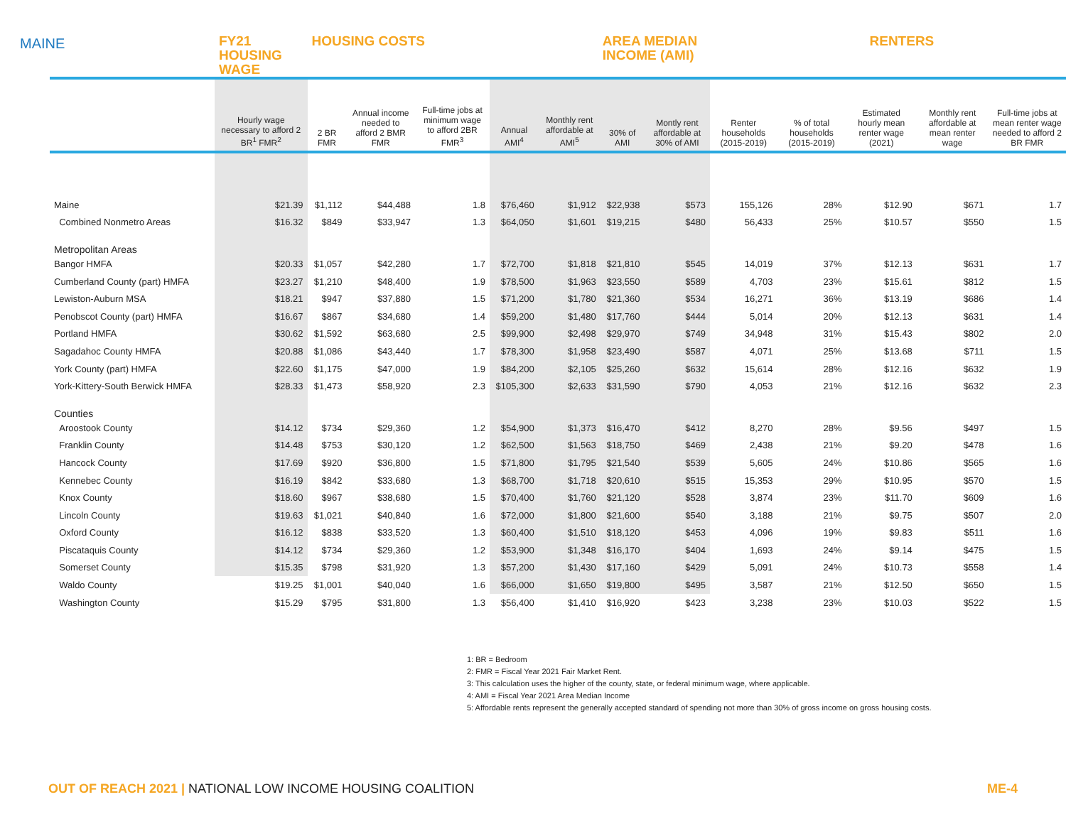MAINE
| | FY21 HOUSING WAGE | HOUSING COSTS | | | | AREA MEDIAN INCOME (AMI) | | | | RENTERS | | | |
| --- | --- | --- | --- | --- | --- | --- | --- | --- | --- | --- | --- | --- | --- |
| | Hourly wage necessary to afford 2 BR<sup>1</sup> FMR<sup>2</sup> | 2 BR FMR | Annual income needed to afford 2 BMR FMR | Full-time jobs at minimum wage to afford 2BR FMR<sup>3</sup> | Annual AMI<sup>4</sup> | Monthly rent affordable at AMI<sup>5</sup> | 30% of AMI | Montly rent affordable at 30% of AMI | Renter households (2015-2019) | % of total households (2015-2019) | Estimated hourly mean renter wage (2021) | Monthly rent affordable at mean renter wage | Full-time jobs at mean renter wage needed to afford 2 BR FMR |
| Maine | $21.39 | $1,112 | $44,488 | 1.8 | $76,460 | $1,912 | $22,938 | $573 | 155,126 | 28% | $12.90 | $671 | 1.7 |
| Combined Nonmetro Areas | $16.32 | $849 | $33,947 | 1.3 | $64,050 | $1,601 | $19,215 | $480 | 56,433 | 25% | $10.57 | $550 | 1.5 |
| Metropolitan Areas | | | | | | | | | | | | | |
| Bangor HMFA | $20.33 | $1,057 | $42,280 | 1.7 | $72,700 | $1,818 | $21,810 | $545 | 14,019 | 37% | $12.13 | $631 | 1.7 |
| Cumberland County (part) HMFA | $23.27 | $1,210 | $48,400 | 1.9 | $78,500 | $1,963 | $23,550 | $589 | 4,703 | 23% | $15.61 | $812 | 1.5 |
| Lewiston-Auburn MSA | $18.21 | $947 | $37,880 | 1.5 | $71,200 | $1,780 | $21,360 | $534 | 16,271 | 36% | $13.19 | $686 | 1.4 |
| Penobscot County (part) HMFA | $16.67 | $867 | $34,680 | 1.4 | $59,200 | $1,480 | $17,760 | $444 | 5,014 | 20% | $12.13 | $631 | 1.4 |
| Portland HMFA | $30.62 | $1,592 | $63,680 | 2.5 | $99,900 | $2,498 | $29,970 | $749 | 34,948 | 31% | $15.43 | $802 | 2.0 |
| Sagadahoc County HMFA | $20.88 | $1,086 | $43,440 | 1.7 | $78,300 | $1,958 | $23,490 | $587 | 4,071 | 25% | $13.68 | $711 | 1.5 |
| York County (part) HMFA | $22.60 | $1,175 | $47,000 | 1.9 | $84,200 | $2,105 | $25,260 | $632 | 15,614 | 28% | $12.16 | $632 | 1.9 |
| York-Kittery-South Berwick HMFA | $28.33 | $1,473 | $58,920 | 2.3 | $105,300 | $2,633 | $31,590 | $790 | 4,053 | 21% | $12.16 | $632 | 2.3 |
| Counties | | | | | | | | | | | | | |
| Aroostook County | $14.12 | $734 | $29,360 | 1.2 | $54,900 | $1,373 | $16,470 | $412 | 8,270 | 28% | $9.56 | $497 | 1.5 |
| Franklin County | $14.48 | $753 | $30,120 | 1.2 | $62,500 | $1,563 | $18,750 | $469 | 2,438 | 21% | $9.20 | $478 | 1.6 |
| Hancock County | $17.69 | $920 | $36,800 | 1.5 | $71,800 | $1,795 | $21,540 | $539 | 5,605 | 24% | $10.86 | $565 | 1.6 |
| Kennebec County | $16.19 | $842 | $33,680 | 1.3 | $68,700 | $1,718 | $20,610 | $515 | 15,353 | 29% | $10.95 | $570 | 1.5 |
| Knox County | $18.60 | $967 | $38,680 | 1.5 | $70,400 | $1,760 | $21,120 | $528 | 3,874 | 23% | $11.70 | $609 | 1.6 |
| Lincoln County | $19.63 | $1,021 | $40,840 | 1.6 | $72,000 | $1,800 | $21,600 | $540 | 3,188 | 21% | $9.75 | $507 | 2.0 |
| Oxford County | $16.12 | $838 | $33,520 | 1.3 | $60,400 | $1,510 | $18,120 | $453 | 4,096 | 19% | $9.83 | $511 | 1.6 |
| Piscataquis County | $14.12 | $734 | $29,360 | 1.2 | $53,900 | $1,348 | $16,170 | $404 | 1,693 | 24% | $9.14 | $475 | 1.5 |
| Somerset County | $15.35 | $798 | $31,920 | 1.3 | $57,200 | $1,430 | $17,160 | $429 | 5,091 | 24% | $10.73 | $558 | 1.4 |
| Waldo County | $19.25 | $1,001 | $40,040 | 1.6 | $66,000 | $1,650 | $19,800 | $495 | 3,587 | 21% | $12.50 | $650 | 1.5 |
| Washington County | $15.29 | $795 | $31,800 | 1.3 | $56,400 | $1,410 | $16,920 | $423 | 3,238 | 23% | $10.03 | $522 | 1.5 |
1: BR = Bedroom
2: FMR = Fiscal Year 2021 Fair Market Rent.
3: This calculation uses the higher of the county, state, or federal minimum wage, where applicable.
4: AMI = Fiscal Year 2021 Area Median Income
5: Affordable rents represent the generally accepted standard of spending not more than 30% of gross income on gross housing costs.
OUT OF REACH 2021 | NATIONAL LOW INCOME HOUSING COALITION
ME-4